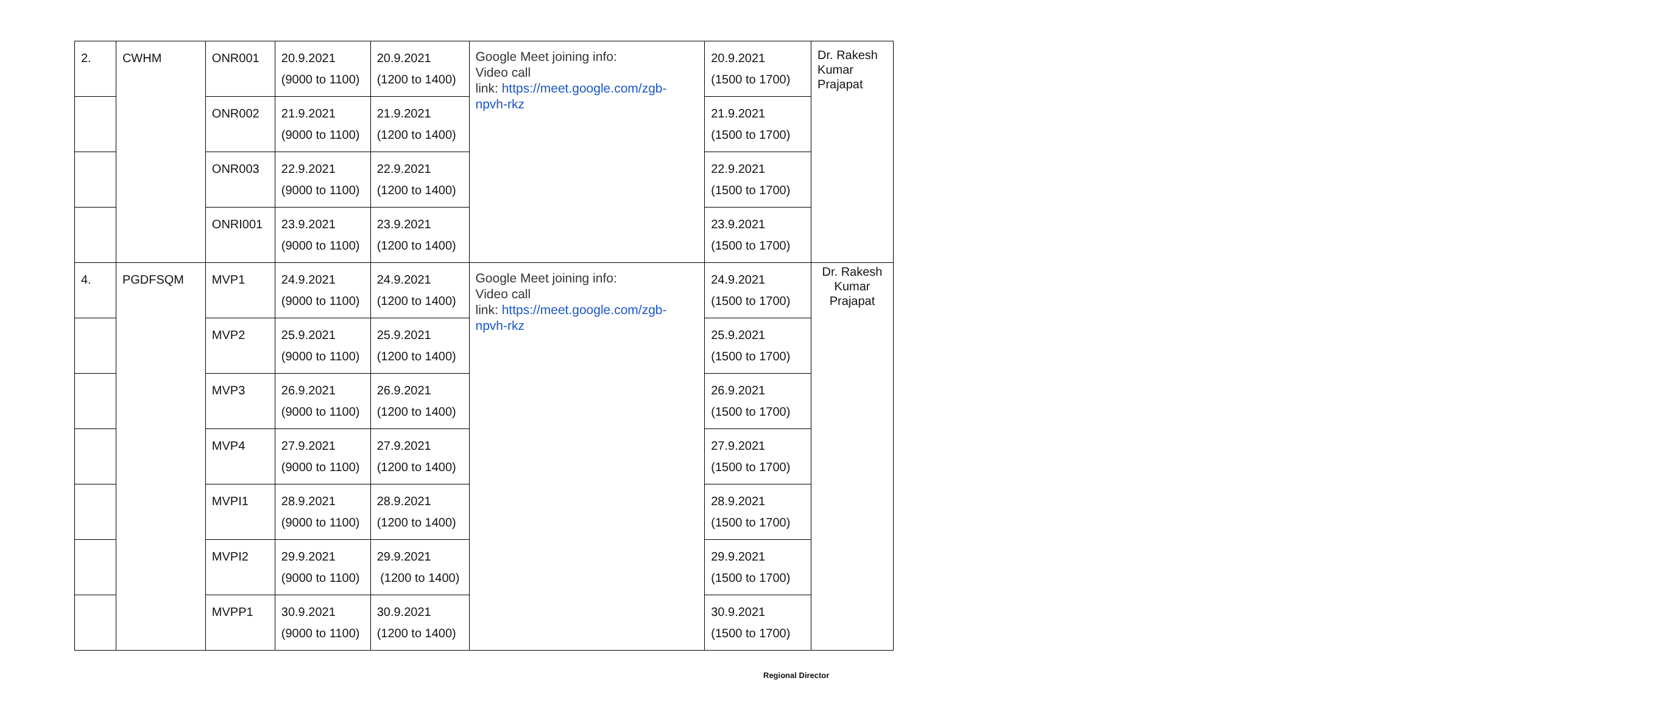| 2. | CWHM | ONR001 | 20.9.2021 (9000 to 1100) | 20.9.2021 (1200 to 1400) | Google Meet joining info: Video call link: https://meet.google.com/zgb-npvh-rkz | 20.9.2021 (1500 to 1700) | Dr. Rakesh Kumar Prajapat |
| | | ONR002 | 21.9.2021 (9000 to 1100) | 21.9.2021 (1200 to 1400) | | 21.9.2021 (1500 to 1700) | |
| | | ONR003 | 22.9.2021 (9000 to 1100) | 22.9.2021 (1200 to 1400) | | 22.9.2021 (1500 to 1700) | |
| | | ONRI001 | 23.9.2021 (9000 to 1100) | 23.9.2021 (1200 to 1400) | | 23.9.2021 (1500 to 1700) | |
| 4. | PGDFSQM | MVP1 | 24.9.2021 (9000 to 1100) | 24.9.2021 (1200 to 1400) | Google Meet joining info: Video call link: https://meet.google.com/zgb-npvh-rkz | 24.9.2021 (1500 to 1700) | Dr. Rakesh Kumar Prajapat |
| | | MVP2 | 25.9.2021 (9000 to 1100) | 25.9.2021 (1200 to 1400) | | 25.9.2021 (1500 to 1700) | |
| | | MVP3 | 26.9.2021 (9000 to 1100) | 26.9.2021 (1200 to 1400) | | 26.9.2021 (1500 to 1700) | |
| | | MVP4 | 27.9.2021 (9000 to 1100) | 27.9.2021 (1200 to 1400) | | 27.9.2021 (1500 to 1700) | |
| | | MVPI1 | 28.9.2021 (9000 to 1100) | 28.9.2021 (1200 to 1400) | | 28.9.2021 (1500 to 1700) | |
| | | MVPI2 | 29.9.2021 (9000 to 1100) | 29.9.2021 (1200 to 1400) | | 29.9.2021 (1500 to 1700) | |
| | | MVPP1 | 30.9.2021 (9000 to 1100) | 30.9.2021 (1200 to 1400) | | 30.9.2021 (1500 to 1700) | |
Regional Director